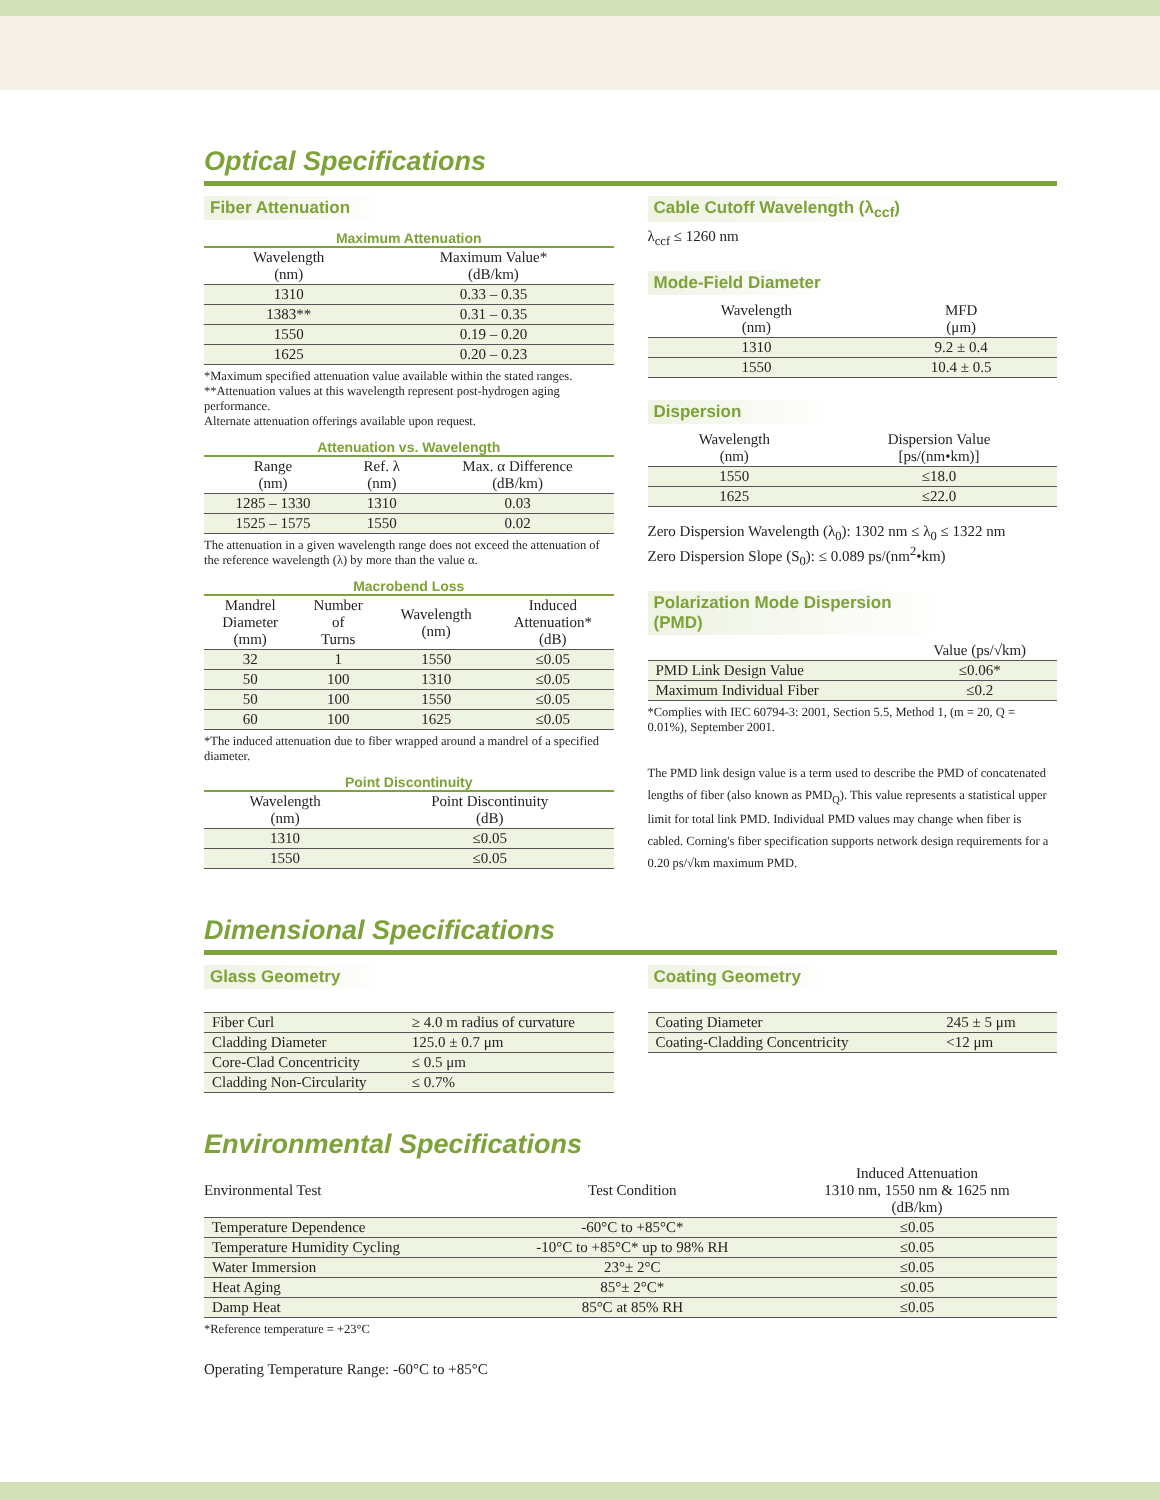Optical Specifications
Fiber Attenuation
Maximum Attenuation
| Wavelength (nm) | Maximum Value* (dB/km) |
| --- | --- |
| 1310 | 0.33 – 0.35 |
| 1383** | 0.31 – 0.35 |
| 1550 | 0.19 – 0.20 |
| 1625 | 0.20 – 0.23 |
*Maximum specified attenuation value available within the stated ranges.
**Attenuation values at this wavelength represent post-hydrogen aging performance.
Alternate attenuation offerings available upon request.
Attenuation vs. Wavelength
| Range (nm) | Ref. λ (nm) | Max. α Difference (dB/km) |
| --- | --- | --- |
| 1285 – 1330 | 1310 | 0.03 |
| 1525 – 1575 | 1550 | 0.02 |
The attenuation in a given wavelength range does not exceed the attenuation of the reference wavelength (λ) by more than the value α.
Macrobend Loss
| Mandrel Diameter (mm) | Number of Turns | Wavelength (nm) | Induced Attenuation* (dB) |
| --- | --- | --- | --- |
| 32 | 1 | 1550 | ≤0.05 |
| 50 | 100 | 1310 | ≤0.05 |
| 50 | 100 | 1550 | ≤0.05 |
| 60 | 100 | 1625 | ≤0.05 |
*The induced attenuation due to fiber wrapped around a mandrel of a specified diameter.
Point Discontinuity
| Wavelength (nm) | Point Discontinuity (dB) |
| --- | --- |
| 1310 | ≤0.05 |
| 1550 | ≤0.05 |
Cable Cutoff Wavelength (λ<sub>ccf</sub>)
λ<sub>ccf</sub> ≤ 1260 nm
Mode-Field Diameter
| Wavelength (nm) | MFD (μm) |
| --- | --- |
| 1310 | 9.2 ± 0.4 |
| 1550 | 10.4 ± 0.5 |
Dispersion
| Wavelength (nm) | Dispersion Value [ps/(nm•km)] |
| --- | --- |
| 1550 | ≤18.0 |
| 1625 | ≤22.0 |
Zero Dispersion Wavelength (λ<sub>0</sub>): 1302 nm ≤ λ<sub>0</sub> ≤ 1322 nm
Zero Dispersion Slope (S<sub>0</sub>): ≤ 0.089 ps/(nm<sup>2</sup>•km)
Polarization Mode Dispersion (PMD)
| | Value (ps/√km) |
| --- | --- |
| PMD Link Design Value | ≤0.06* |
| Maximum Individual Fiber | ≤0.2 |
*Complies with IEC 60794-3: 2001, Section 5.5, Method 1, (m = 20, Q = 0.01%), September 2001.
The PMD link design value is a term used to describe the PMD of concatenated lengths of fiber (also known as PMD<sub>Q</sub>). This value represents a statistical upper limit for total link PMD. Individual PMD values may change when fiber is cabled. Corning's fiber specification supports network design requirements for a 0.20 ps/√km maximum PMD.
Dimensional Specifications
Glass Geometry
| Fiber Curl | ≥ 4.0 m radius of curvature |
| Cladding Diameter | 125.0 ± 0.7 μm |
| Core-Clad Concentricity | ≤ 0.5 μm |
| Cladding Non-Circularity | ≤ 0.7% |
Coating Geometry
| Coating Diameter | 245 ± 5 μm |
| Coating-Cladding Concentricity | <12 μm |
Environmental Specifications
| Environmental Test | Test Condition | Induced Attenuation 1310 nm, 1550 nm & 1625 nm (dB/km) |
| --- | --- | --- |
| Temperature Dependence | -60°C to +85°C* | ≤0.05 |
| Temperature Humidity Cycling | -10°C to +85°C* up to 98% RH | ≤0.05 |
| Water Immersion | 23°± 2°C | ≤0.05 |
| Heat Aging | 85°± 2°C* | ≤0.05 |
| Damp Heat | 85°C at 85% RH | ≤0.05 |
*Reference temperature = +23°C
Operating Temperature Range: -60°C to +85°C